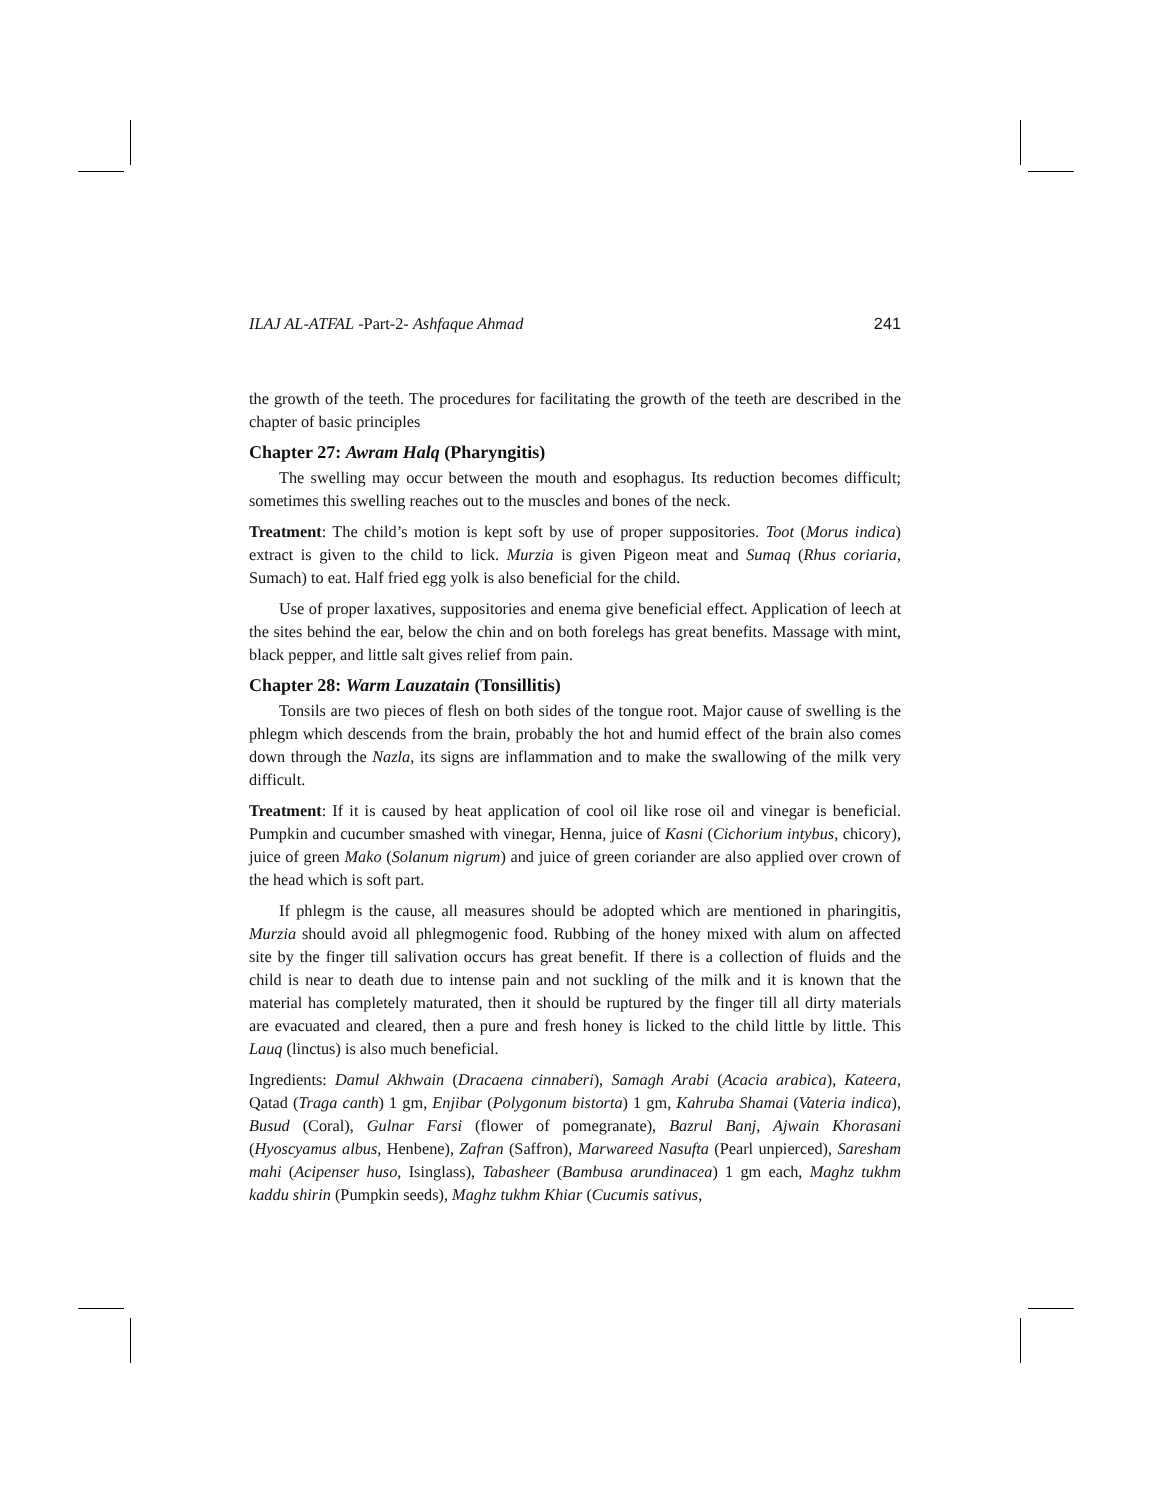ILAJ AL-ATFAL -Part-2- Ashfaque Ahmad 241
the growth of the teeth. The procedures for facilitating the growth of the teeth are described in the chapter of basic principles
Chapter 27: Awram Halq (Pharyngitis)
The swelling may occur between the mouth and esophagus. Its reduction becomes difficult; sometimes this swelling reaches out to the muscles and bones of the neck.
Treatment: The child’s motion is kept soft by use of proper suppositories. Toot (Morus indica) extract is given to the child to lick. Murzia is given Pigeon meat and Sumaq (Rhus coriaria, Sumach) to eat. Half fried egg yolk is also beneficial for the child.
Use of proper laxatives, suppositories and enema give beneficial effect. Application of leech at the sites behind the ear, below the chin and on both forelegs has great benefits. Massage with mint, black pepper, and little salt gives relief from pain.
Chapter 28: Warm Lauzatain (Tonsillitis)
Tonsils are two pieces of flesh on both sides of the tongue root. Major cause of swelling is the phlegm which descends from the brain, probably the hot and humid effect of the brain also comes down through the Nazla, its signs are inflammation and to make the swallowing of the milk very difficult.
Treatment: If it is caused by heat application of cool oil like rose oil and vinegar is beneficial. Pumpkin and cucumber smashed with vinegar, Henna, juice of Kasni (Cichorium intybus, chicory), juice of green Mako (Solanum nigrum) and juice of green coriander are also applied over crown of the head which is soft part.
If phlegm is the cause, all measures should be adopted which are mentioned in pharingitis, Murzia should avoid all phlegmogenic food. Rubbing of the honey mixed with alum on affected site by the finger till salivation occurs has great benefit. If there is a collection of fluids and the child is near to death due to intense pain and not suckling of the milk and it is known that the material has completely maturated, then it should be ruptured by the finger till all dirty materials are evacuated and cleared, then a pure and fresh honey is licked to the child little by little. This Lauq (linctus) is also much beneficial.
Ingredients: Damul Akhwain (Dracaena cinnaberi), Samagh Arabi (Acacia arabica), Kateera, Qatad (Traga canth) 1 gm, Enjibar (Polygonum bistorta) 1 gm, Kahruba Shamai (Vateria indica), Busud (Coral), Gulnar Farsi (flower of pomegranate), Bazrul Banj, Ajwain Khorasani (Hyoscyamus albus, Henbene), Zafran (Saffron), Marwareed Nasufta (Pearl unpierced), Saresham mahi (Acipenser huso, Isinglass), Tabasheer (Bambusa arundinacea) 1 gm each, Maghz tukhm kaddu shirin (Pumpkin seeds), Maghz tukhm Khiar (Cucumis sativus,